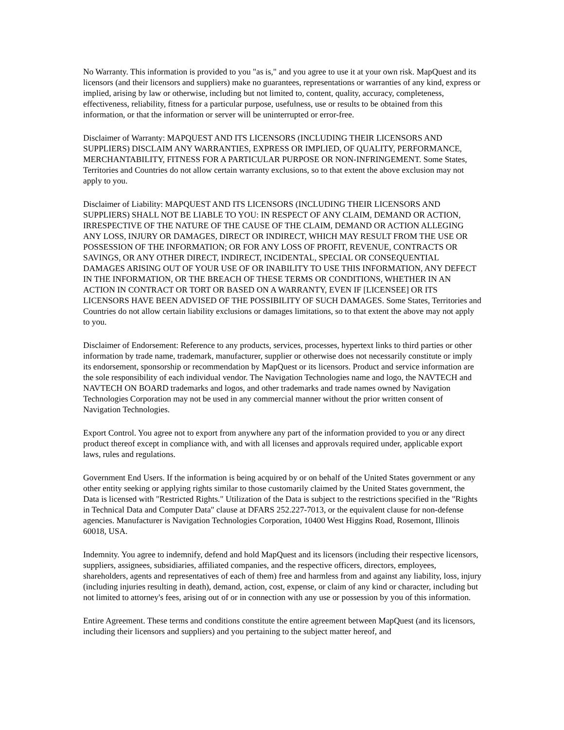No Warranty. This information is provided to you "as is," and you agree to use it at your own risk. MapQuest and its licensors (and their licensors and suppliers) make no guarantees, representations or warranties of any kind, express or implied, arising by law or otherwise, including but not limited to, content, quality, accuracy, completeness, effectiveness, reliability, fitness for a particular purpose, usefulness, use or results to be obtained from this information, or that the information or server will be uninterrupted or error-free.
Disclaimer of Warranty: MAPQUEST AND ITS LICENSORS (INCLUDING THEIR LICENSORS AND SUPPLIERS) DISCLAIM ANY WARRANTIES, EXPRESS OR IMPLIED, OF QUALITY, PERFORMANCE, MERCHANTABILITY, FITNESS FOR A PARTICULAR PURPOSE OR NON-INFRINGEMENT. Some States, Territories and Countries do not allow certain warranty exclusions, so to that extent the above exclusion may not apply to you.
Disclaimer of Liability: MAPQUEST AND ITS LICENSORS (INCLUDING THEIR LICENSORS AND SUPPLIERS) SHALL NOT BE LIABLE TO YOU: IN RESPECT OF ANY CLAIM, DEMAND OR ACTION, IRRESPECTIVE OF THE NATURE OF THE CAUSE OF THE CLAIM, DEMAND OR ACTION ALLEGING ANY LOSS, INJURY OR DAMAGES, DIRECT OR INDIRECT, WHICH MAY RESULT FROM THE USE OR POSSESSION OF THE INFORMATION; OR FOR ANY LOSS OF PROFIT, REVENUE, CONTRACTS OR SAVINGS, OR ANY OTHER DIRECT, INDIRECT, INCIDENTAL, SPECIAL OR CONSEQUENTIAL DAMAGES ARISING OUT OF YOUR USE OF OR INABILITY TO USE THIS INFORMATION, ANY DEFECT IN THE INFORMATION, OR THE BREACH OF THESE TERMS OR CONDITIONS, WHETHER IN AN ACTION IN CONTRACT OR TORT OR BASED ON A WARRANTY, EVEN IF [LICENSEE] OR ITS LICENSORS HAVE BEEN ADVISED OF THE POSSIBILITY OF SUCH DAMAGES. Some States, Territories and Countries do not allow certain liability exclusions or damages limitations, so to that extent the above may not apply to you.
Disclaimer of Endorsement: Reference to any products, services, processes, hypertext links to third parties or other information by trade name, trademark, manufacturer, supplier or otherwise does not necessarily constitute or imply its endorsement, sponsorship or recommendation by MapQuest or its licensors. Product and service information are the sole responsibility of each individual vendor. The Navigation Technologies name and logo, the NAVTECH and NAVTECH ON BOARD trademarks and logos, and other trademarks and trade names owned by Navigation Technologies Corporation may not be used in any commercial manner without the prior written consent of Navigation Technologies.
Export Control. You agree not to export from anywhere any part of the information provided to you or any direct product thereof except in compliance with, and with all licenses and approvals required under, applicable export laws, rules and regulations.
Government End Users. If the information is being acquired by or on behalf of the United States government or any other entity seeking or applying rights similar to those customarily claimed by the United States government, the Data is licensed with "Restricted Rights." Utilization of the Data is subject to the restrictions specified in the "Rights in Technical Data and Computer Data" clause at DFARS 252.227-7013, or the equivalent clause for non-defense agencies. Manufacturer is Navigation Technologies Corporation, 10400 West Higgins Road, Rosemont, Illinois 60018, USA.
Indemnity. You agree to indemnify, defend and hold MapQuest and its licensors (including their respective licensors, suppliers, assignees, subsidiaries, affiliated companies, and the respective officers, directors, employees, shareholders, agents and representatives of each of them) free and harmless from and against any liability, loss, injury (including injuries resulting in death), demand, action, cost, expense, or claim of any kind or character, including but not limited to attorney's fees, arising out of or in connection with any use or possession by you of this information.
Entire Agreement. These terms and conditions constitute the entire agreement between MapQuest (and its licensors, including their licensors and suppliers) and you pertaining to the subject matter hereof, and